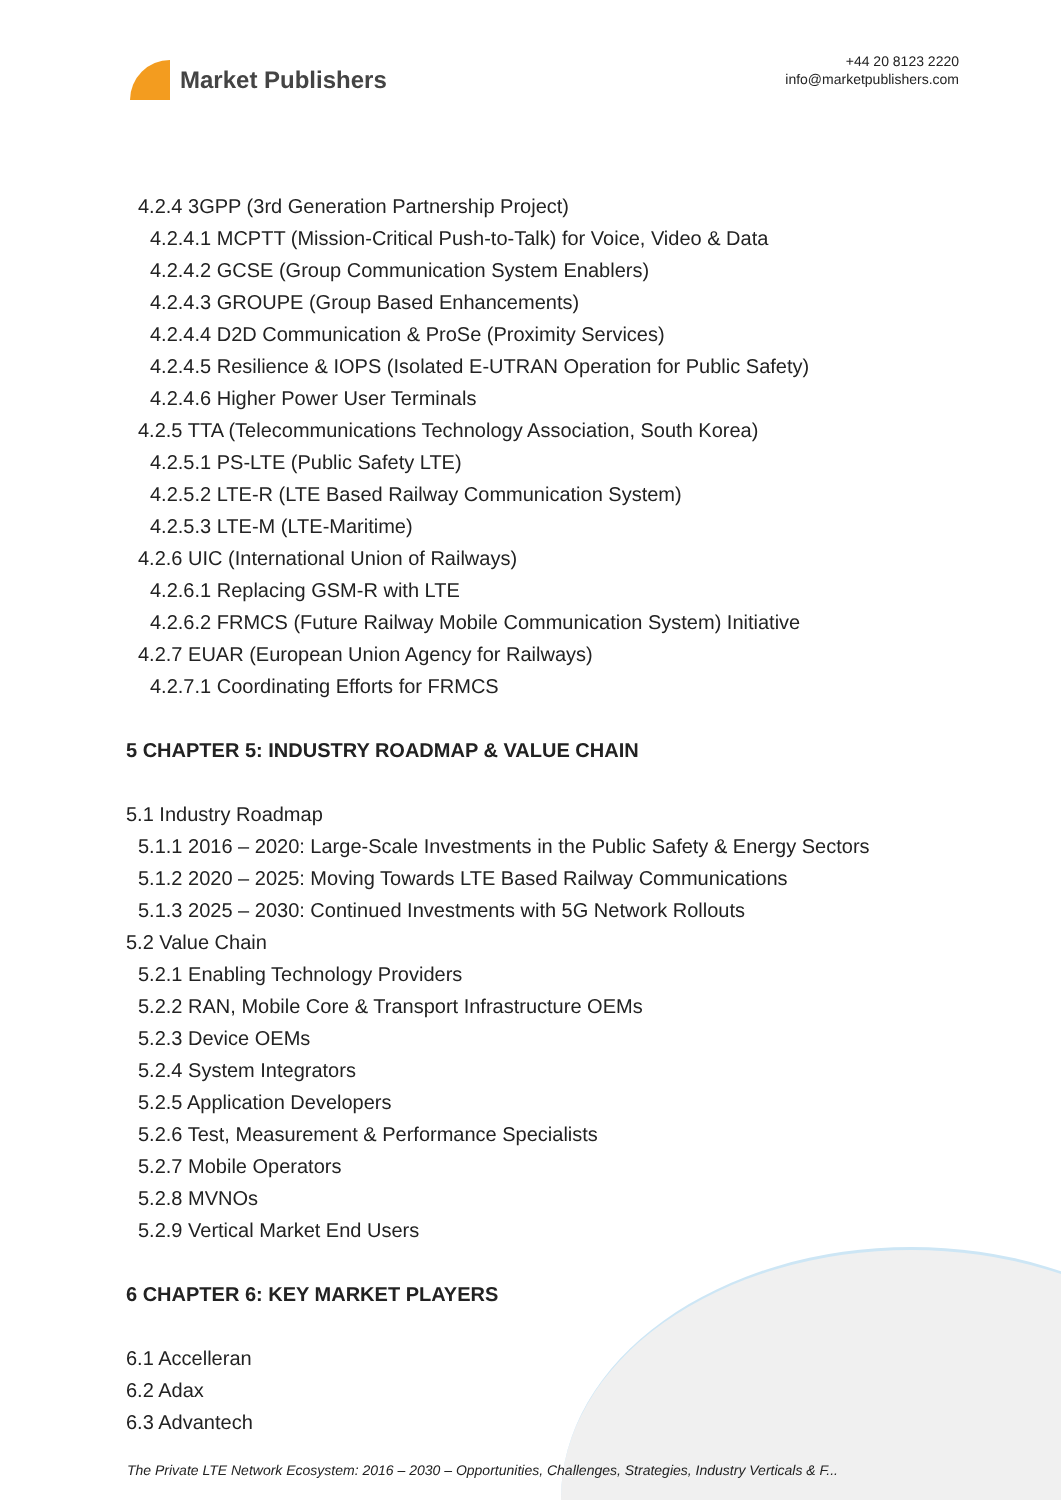Market Publishers
+44 20 8123 2220
info@marketpublishers.com
4.2.4 3GPP (3rd Generation Partnership Project)
4.2.4.1 MCPTT (Mission-Critical Push-to-Talk) for Voice, Video & Data
4.2.4.2 GCSE (Group Communication System Enablers)
4.2.4.3 GROUPE (Group Based Enhancements)
4.2.4.4 D2D Communication & ProSe (Proximity Services)
4.2.4.5 Resilience & IOPS (Isolated E-UTRAN Operation for Public Safety)
4.2.4.6 Higher Power User Terminals
4.2.5 TTA (Telecommunications Technology Association, South Korea)
4.2.5.1 PS-LTE (Public Safety LTE)
4.2.5.2 LTE-R (LTE Based Railway Communication System)
4.2.5.3 LTE-M (LTE-Maritime)
4.2.6 UIC (International Union of Railways)
4.2.6.1 Replacing GSM-R with LTE
4.2.6.2 FRMCS (Future Railway Mobile Communication System) Initiative
4.2.7 EUAR (European Union Agency for Railways)
4.2.7.1 Coordinating Efforts for FRMCS
5 CHAPTER 5: INDUSTRY ROADMAP & VALUE CHAIN
5.1 Industry Roadmap
5.1.1 2016 – 2020: Large-Scale Investments in the Public Safety & Energy Sectors
5.1.2 2020 – 2025: Moving Towards LTE Based Railway Communications
5.1.3 2025 – 2030: Continued Investments with 5G Network Rollouts
5.2 Value Chain
5.2.1 Enabling Technology Providers
5.2.2 RAN, Mobile Core & Transport Infrastructure OEMs
5.2.3 Device OEMs
5.2.4 System Integrators
5.2.5 Application Developers
5.2.6 Test, Measurement & Performance Specialists
5.2.7 Mobile Operators
5.2.8 MVNOs
5.2.9 Vertical Market End Users
6 CHAPTER 6: KEY MARKET PLAYERS
6.1 Accelleran
6.2 Adax
6.3 Advantech
The Private LTE Network Ecosystem: 2016 – 2030 – Opportunities, Challenges, Strategies, Industry Verticals & F...